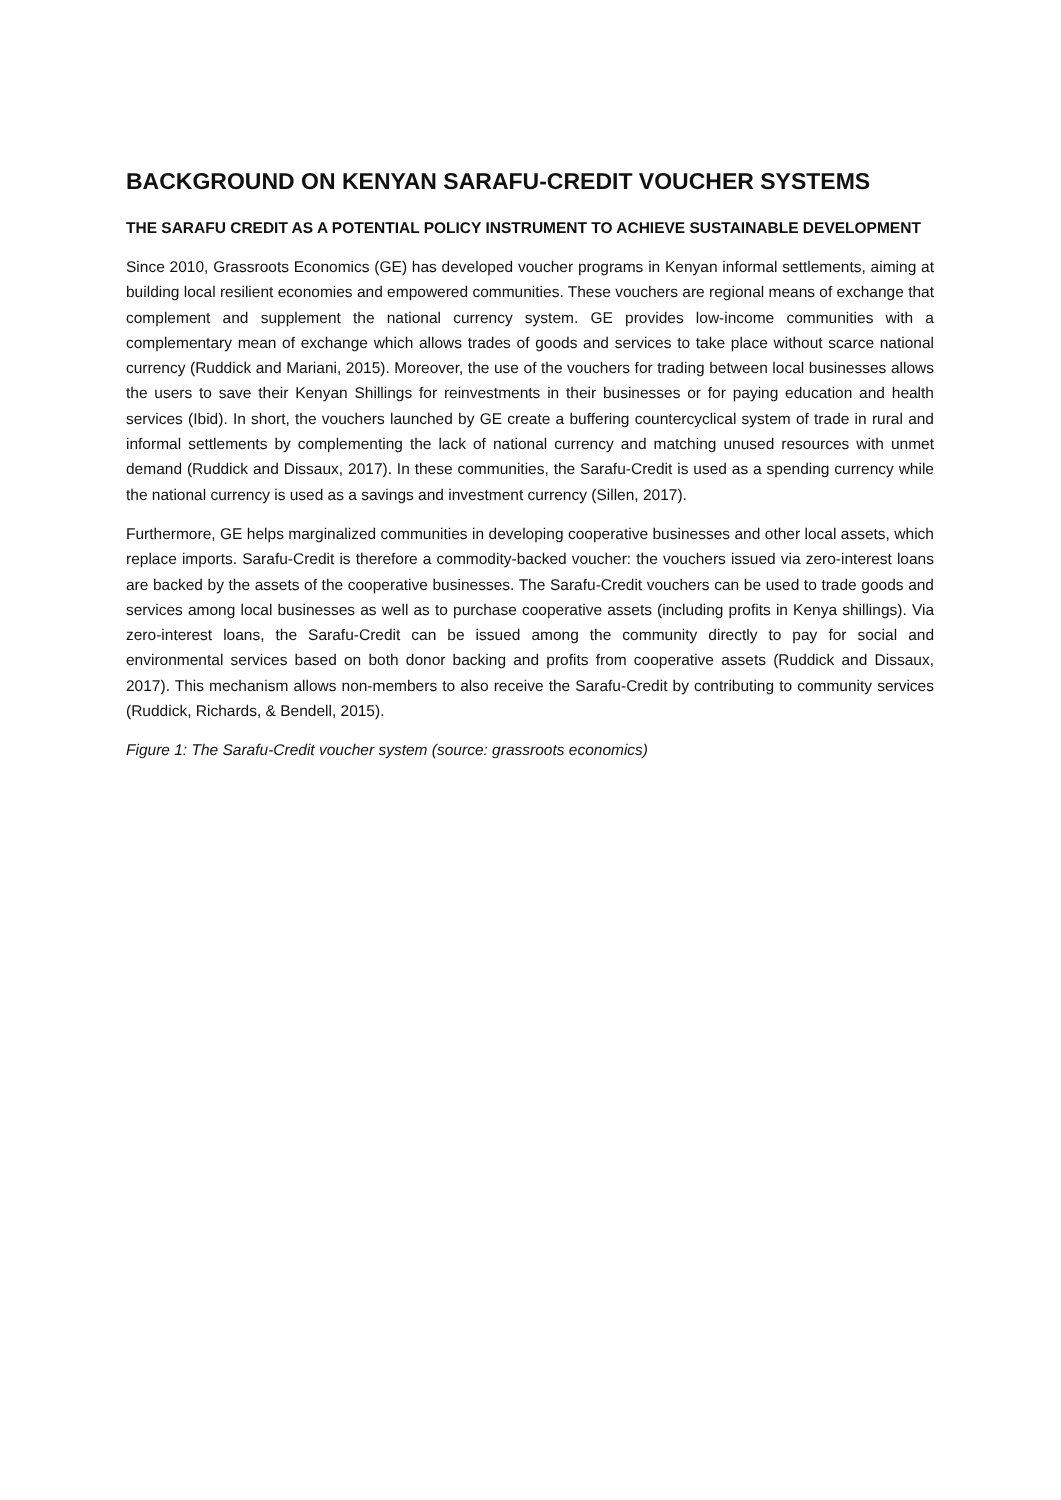BACKGROUND ON KENYAN SARAFU-CREDIT VOUCHER SYSTEMS
THE SARAFU CREDIT AS A POTENTIAL POLICY INSTRUMENT TO ACHIEVE SUSTAINABLE DEVELOPMENT
Since 2010, Grassroots Economics (GE) has developed voucher programs in Kenyan informal settlements, aiming at building local resilient economies and empowered communities. These vouchers are regional means of exchange that complement and supplement the national currency system. GE provides low-income communities with a complementary mean of exchange which allows trades of goods and services to take place without scarce national currency (Ruddick and Mariani, 2015). Moreover, the use of the vouchers for trading between local businesses allows the users to save their Kenyan Shillings for reinvestments in their businesses or for paying education and health services (Ibid). In short, the vouchers launched by GE create a buffering countercyclical system of trade in rural and informal settlements by complementing the lack of national currency and matching unused resources with unmet demand (Ruddick and Dissaux, 2017). In these communities, the Sarafu-Credit is used as a spending currency while the national currency is used as a savings and investment currency (Sillen, 2017).
Furthermore, GE helps marginalized communities in developing cooperative businesses and other local assets, which replace imports. Sarafu-Credit is therefore a commodity-backed voucher: the vouchers issued via zero-interest loans are backed by the assets of the cooperative businesses. The Sarafu-Credit vouchers can be used to trade goods and services among local businesses as well as to purchase cooperative assets (including profits in Kenya shillings). Via zero-interest loans, the Sarafu-Credit can be issued among the community directly to pay for social and environmental services based on both donor backing and profits from cooperative assets (Ruddick and Dissaux, 2017). This mechanism allows non-members to also receive the Sarafu-Credit by contributing to community services (Ruddick, Richards, & Bendell, 2015).
Figure 1: The Sarafu-Credit voucher system (source: grassroots economics)